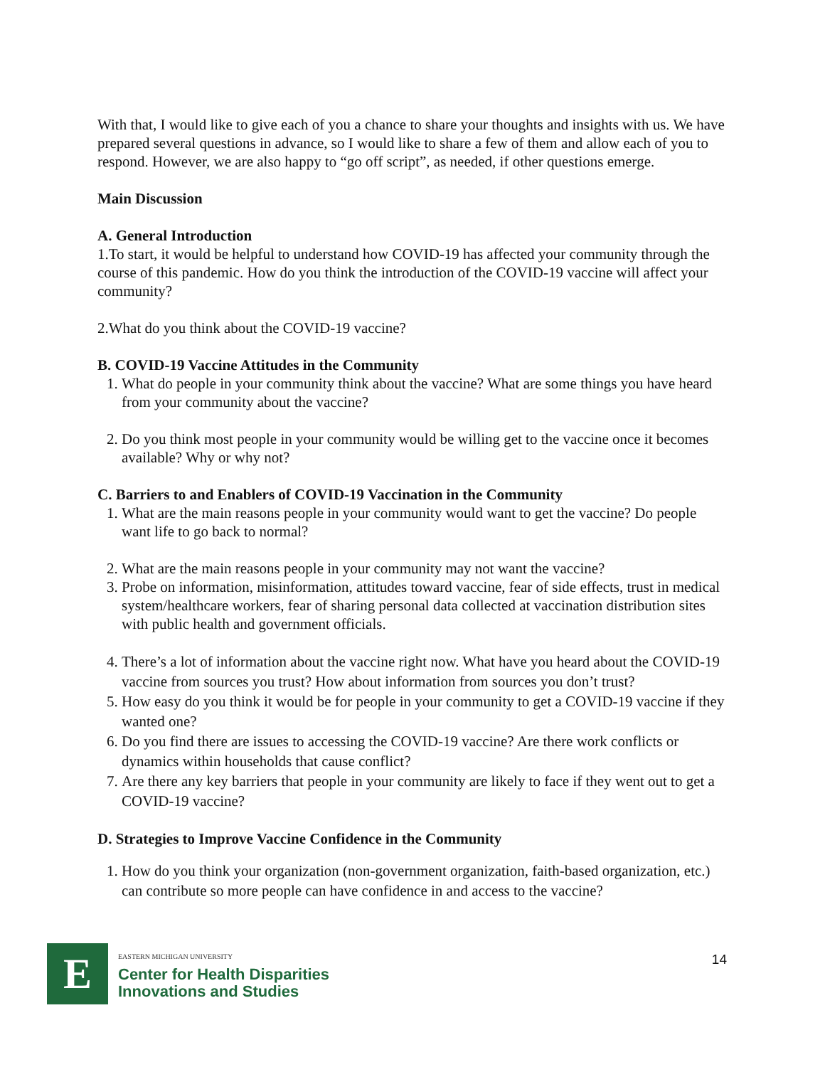With that, I would like to give each of you a chance to share your thoughts and insights with us. We have prepared several questions in advance, so I would like to share a few of them and allow each of you to respond. However, we are also happy to “go off script”, as needed, if other questions emerge.
Main Discussion
A. General Introduction
1.To start, it would be helpful to understand how COVID-19 has affected your community through the course of this pandemic. How do you think the introduction of the COVID-19 vaccine will affect your community?
2.What do you think about the COVID-19 vaccine?
B. COVID-19 Vaccine Attitudes in the Community
1. What do people in your community think about the vaccine? What are some things you have heard from your community about the vaccine?
2. Do you think most people in your community would be willing get to the vaccine once it becomes available? Why or why not?
C. Barriers to and Enablers of COVID-19 Vaccination in the Community
1. What are the main reasons people in your community would want to get the vaccine? Do people want life to go back to normal?
2. What are the main reasons people in your community may not want the vaccine?
3. Probe on information, misinformation, attitudes toward vaccine, fear of side effects, trust in medical system/healthcare workers, fear of sharing personal data collected at vaccination distribution sites with public health and government officials.
4. There’s a lot of information about the vaccine right now. What have you heard about the COVID-19 vaccine from sources you trust? How about information from sources you don’t trust?
5. How easy do you think it would be for people in your community to get a COVID-19 vaccine if they wanted one?
6. Do you find there are issues to accessing the COVID-19 vaccine? Are there work conflicts or dynamics within households that cause conflict?
7. Are there any key barriers that people in your community are likely to face if they went out to get a COVID-19 vaccine?
D. Strategies to Improve Vaccine Confidence in the Community
1. How do you think your organization (non-government organization, faith-based organization, etc.) can contribute so more people can have confidence in and access to the vaccine?
E
EASTERN MICHIGAN UNIVERSITY
Center for Health Disparities
Innovations and Studies
14